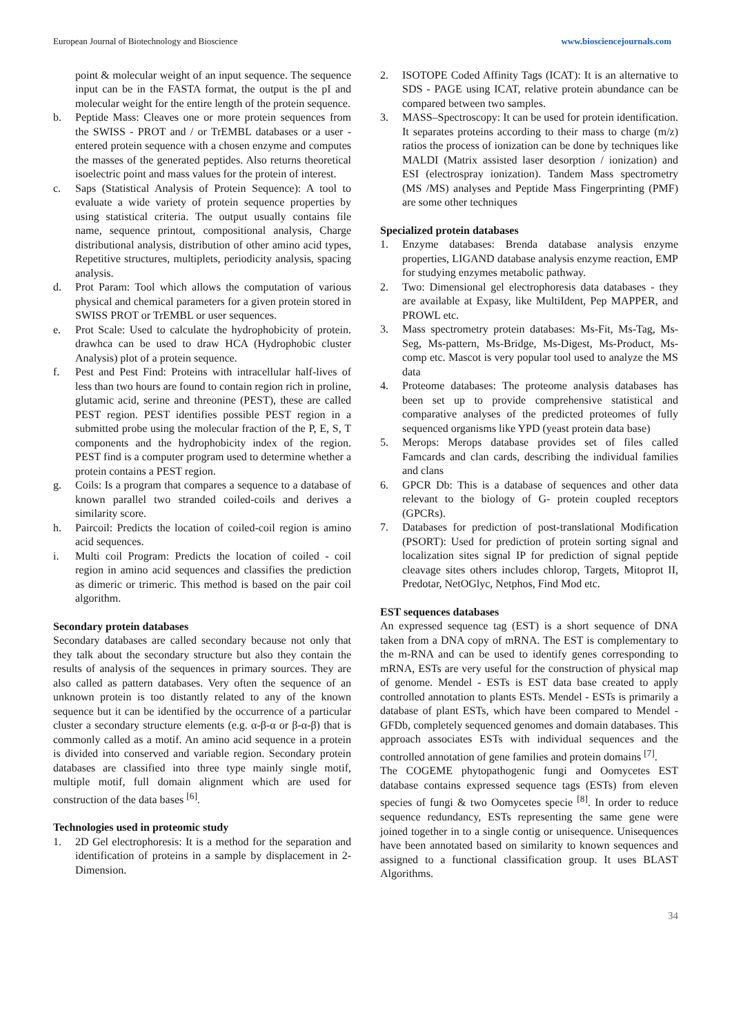European Journal of Biotechnology and Bioscience www.biosciencejournals.com
point & molecular weight of an input sequence. The sequence input can be in the FASTA format, the output is the pI and molecular weight for the entire length of the protein sequence.
b. Peptide Mass: Cleaves one or more protein sequences from the SWISS - PROT and / or TrEMBL databases or a user - entered protein sequence with a chosen enzyme and computes the masses of the generated peptides. Also returns theoretical isoelectric point and mass values for the protein of interest.
c. Saps (Statistical Analysis of Protein Sequence): A tool to evaluate a wide variety of protein sequence properties by using statistical criteria. The output usually contains file name, sequence printout, compositional analysis, Charge distributional analysis, distribution of other amino acid types, Repetitive structures, multiplets, periodicity analysis, spacing analysis.
d. Prot Param: Tool which allows the computation of various physical and chemical parameters for a given protein stored in SWISS PROT or TrEMBL or user sequences.
e. Prot Scale: Used to calculate the hydrophobicity of protein. drawhca can be used to draw HCA (Hydrophobic cluster Analysis) plot of a protein sequence.
f. Pest and Pest Find: Proteins with intracellular half-lives of less than two hours are found to contain region rich in proline, glutamic acid, serine and threonine (PEST), these are called PEST region. PEST identifies possible PEST region in a submitted probe using the molecular fraction of the P, E, S, T components and the hydrophobicity index of the region. PEST find is a computer program used to determine whether a protein contains a PEST region.
g. Coils: Is a program that compares a sequence to a database of known parallel two stranded coiled-coils and derives a similarity score.
h. Paircoil: Predicts the location of coiled-coil region is amino acid sequences.
i. Multi coil Program: Predicts the location of coiled - coil region in amino acid sequences and classifies the prediction as dimeric or trimeric. This method is based on the pair coil algorithm.
Secondary protein databases
Secondary databases are called secondary because not only that they talk about the secondary structure but also they contain the results of analysis of the sequences in primary sources. They are also called as pattern databases. Very often the sequence of an unknown protein is too distantly related to any of the known sequence but it can be identified by the occurrence of a particular cluster a secondary structure elements (e.g. α-β-α or β-α-β) that is commonly called as a motif. An amino acid sequence in a protein is divided into conserved and variable region. Secondary protein databases are classified into three type mainly single motif, multiple motif, full domain alignment which are used for construction of the data bases <sup>[6]</sup>.
Technologies used in proteomic study
1. 2D Gel electrophoresis: It is a method for the separation and identification of proteins in a sample by displacement in 2-Dimension.
2. ISOTOPE Coded Affinity Tags (ICAT): It is an alternative to SDS - PAGE using ICAT, relative protein abundance can be compared between two samples.
3. MASS–Spectroscopy: It can be used for protein identification. It separates proteins according to their mass to charge (m/z) ratios the process of ionization can be done by techniques like MALDI (Matrix assisted laser desorption / ionization) and ESI (electrospray ionization). Tandem Mass spectrometry (MS /MS) analyses and Peptide Mass Fingerprinting (PMF) are some other techniques
Specialized protein databases
1. Enzyme databases: Brenda database analysis enzyme properties, LIGAND database analysis enzyme reaction, EMP for studying enzymes metabolic pathway.
2. Two: Dimensional gel electrophoresis data databases - they are available at Expasy, like MultiIdent, Pep MAPPER, and PROWL etc.
3. Mass spectrometry protein databases: Ms-Fit, Ms-Tag, Ms-Seg, Ms-pattern, Ms-Bridge, Ms-Digest, Ms-Product, Ms-comp etc. Mascot is very popular tool used to analyze the MS data
4. Proteome databases: The proteome analysis databases has been set up to provide comprehensive statistical and comparative analyses of the predicted proteomes of fully sequenced organisms like YPD (yeast protein data base)
5. Merops: Merops database provides set of files called Famcards and clan cards, describing the individual families and clans
6. GPCR Db: This is a database of sequences and other data relevant to the biology of G- protein coupled receptors (GPCRs).
7. Databases for prediction of post-translational Modification (PSORT): Used for prediction of protein sorting signal and localization sites signal IP for prediction of signal peptide cleavage sites others includes chlorop, Targets, Mitoprot II, Predotar, NetOGlyc, Netphos, Find Mod etc.
EST sequences databases
An expressed sequence tag (EST) is a short sequence of DNA taken from a DNA copy of mRNA. The EST is complementary to the m-RNA and can be used to identify genes corresponding to mRNA, ESTs are very useful for the construction of physical map of genome. Mendel - ESTs is EST data base created to apply controlled annotation to plants ESTs. Mendel - ESTs is primarily a database of plant ESTs, which have been compared to Mendel - GFDb, completely sequenced genomes and domain databases. This approach associates ESTs with individual sequences and the controlled annotation of gene families and protein domains <sup>[7]</sup>.
The COGEME phytopathogenic fungi and Oomycetes EST database contains expressed sequence tags (ESTs) from eleven species of fungi & two Oomycetes specie <sup>[8]</sup>. In order to reduce sequence redundancy, ESTs representing the same gene were joined together in to a single contig or unisequence. Unisequences have been annotated based on similarity to known sequences and assigned to a functional classification group. It uses BLAST Algorithms.
34